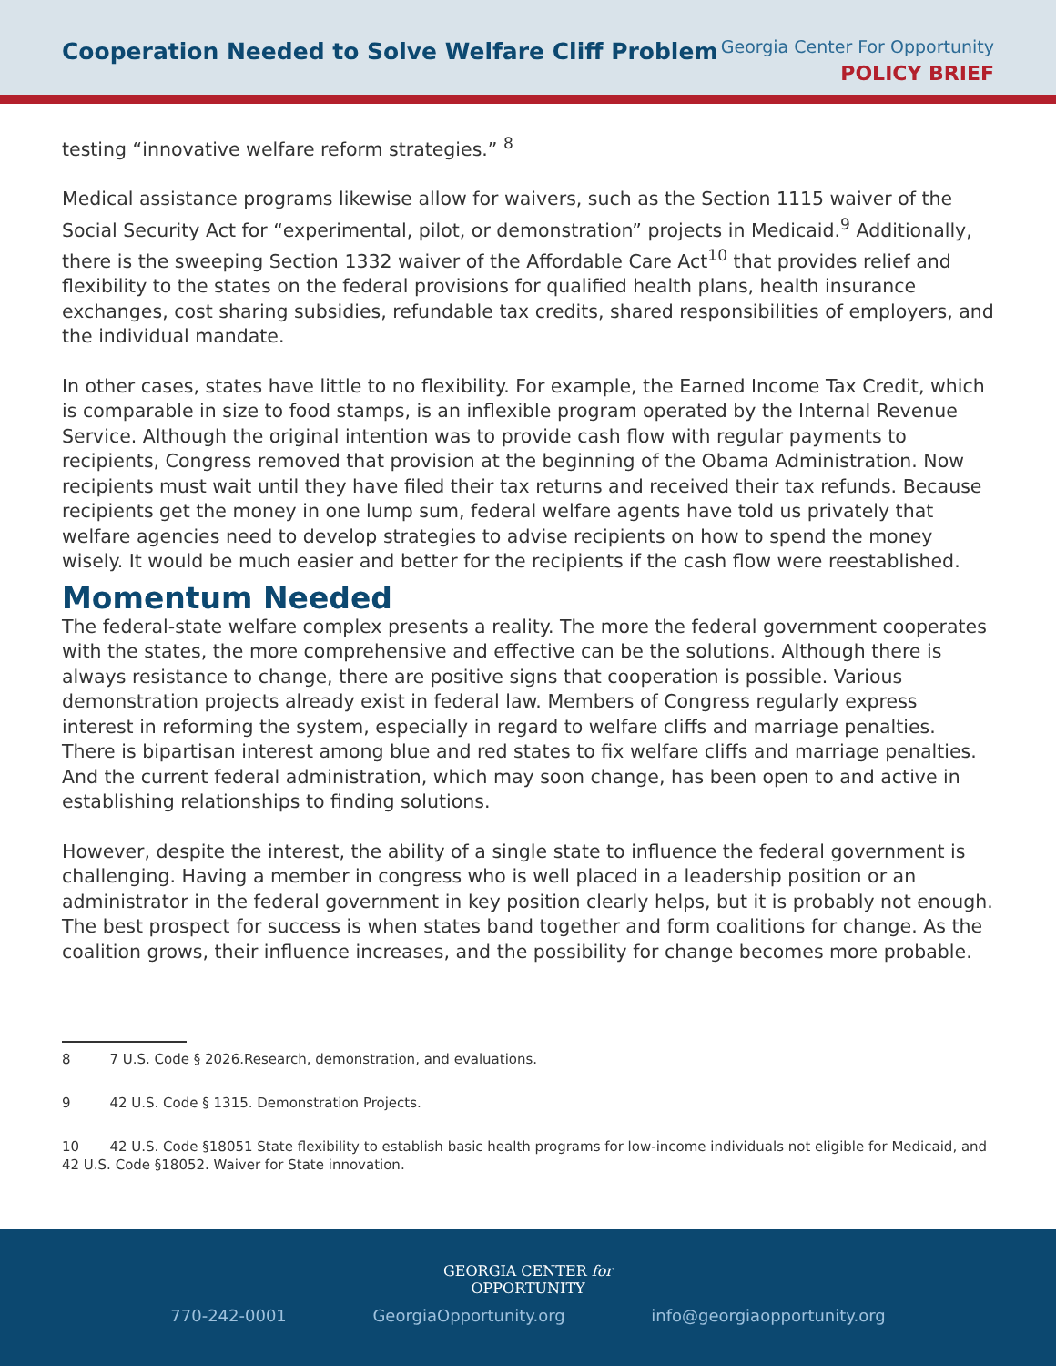Cooperation Needed to Solve Welfare Cliff Problem
Georgia Center For Opportunity
POLICY BRIEF
testing “innovative welfare reform strategies.” <sup>8</sup>
Medical assistance programs likewise allow for waivers, such as the Section 1115 waiver of the Social Security Act for “experimental, pilot, or demonstration” projects in Medicaid.<sup>9</sup> Additionally, there is the sweeping Section 1332 waiver of the Affordable Care Act<sup>10</sup> that provides relief and flexibility to the states on the federal provisions for qualified health plans, health insurance exchanges, cost sharing subsidies, refundable tax credits, shared responsibilities of employers, and the individual mandate.
In other cases, states have little to no flexibility. For example, the Earned Income Tax Credit, which is comparable in size to food stamps, is an inflexible program operated by the Internal Revenue Service. Although the original intention was to provide cash flow with regular payments to recipients, Congress removed that provision at the beginning of the Obama Administration. Now recipients must wait until they have filed their tax returns and received their tax refunds. Because recipients get the money in one lump sum, federal welfare agents have told us privately that welfare agencies need to develop strategies to advise recipients on how to spend the money wisely. It would be much easier and better for the recipients if the cash flow were reestablished.
Momentum Needed
The federal-state welfare complex presents a reality. The more the federal government cooperates with the states, the more comprehensive and effective can be the solutions. Although there is always resistance to change, there are positive signs that cooperation is possible. Various demonstration projects already exist in federal law. Members of Congress regularly express interest in reforming the system, especially in regard to welfare cliffs and marriage penalties. There is bipartisan interest among blue and red states to fix welfare cliffs and marriage penalties. And the current federal administration, which may soon change, has been open to and active in establishing relationships to finding solutions.
However, despite the interest, the ability of a single state to influence the federal government is challenging. Having a member in congress who is well placed in a leadership position or an administrator in the federal government in key position clearly helps, but it is probably not enough. The best prospect for success is when states band together and form coalitions for change. As the coalition grows, their influence increases, and the possibility for change becomes more probable.
8 7 U.S. Code § 2026.Research, demonstration, and evaluations.
9 42 U.S. Code § 1315. Demonstration Projects.
10 42 U.S. Code §18051 State flexibility to establish basic health programs for low-income individuals not eligible for Medicaid, and 42 U.S. Code §18052. Waiver for State innovation.
GEORGIA CENTER for
OPPORTUNITY
770-242-0001 GeorgiaOpportunity.org info@georgiaopportunity.org